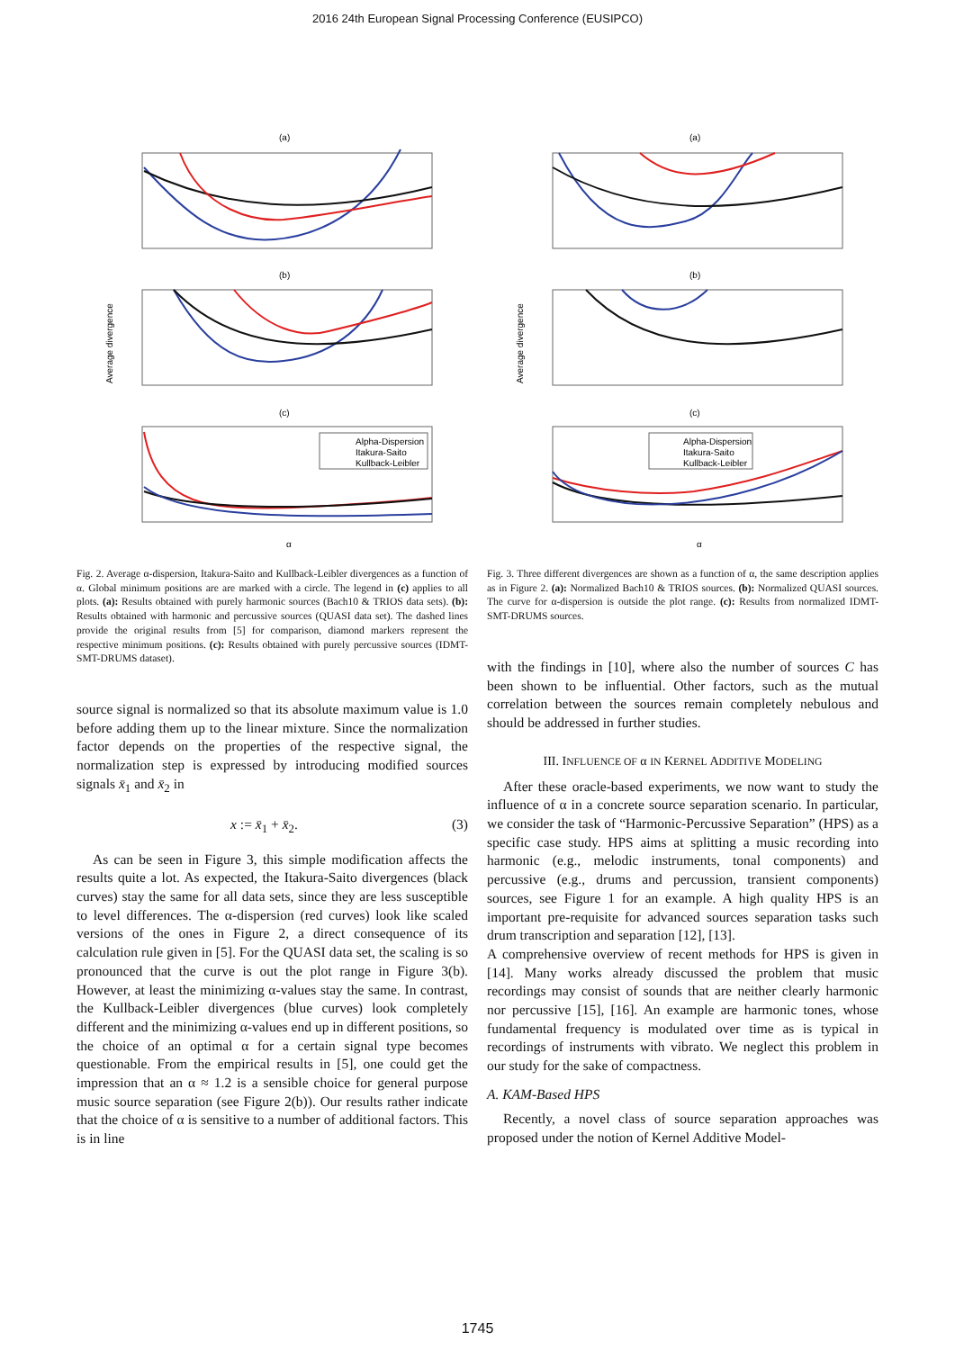2016 24th European Signal Processing Conference (EUSIPCO)
(a)
(b)
(c)
Alpha-Dispersion
Itakura-Saito
Kullback-Leibler
Average divergence
α
Fig. 2. Average α-dispersion, Itakura-Saito and Kullback-Leibler divergences as a function of α. Global minimum positions are are marked with a circle. The legend in (c) applies to all plots. (a): Results obtained with purely harmonic sources (Bach10 & TRIOS data sets). (b): Results obtained with harmonic and percussive sources (QUASI data set). The dashed lines provide the original results from [5] for comparison, diamond markers represent the respective minimum positions. (c): Results obtained with purely percussive sources (IDMT-SMT-DRUMS dataset).
source signal is normalized so that its absolute maximum value is 1.0 before adding them up to the linear mixture. Since the normalization factor depends on the properties of the respective signal, the normalization step is expressed by introducing modified sources signals x̄<sub>1</sub> and x̄<sub>2</sub> in
x := x̄<sub>1</sub> + x̄<sub>2</sub>. (3)
As can be seen in Figure 3, this simple modification affects the results quite a lot. As expected, the Itakura-Saito divergences (black curves) stay the same for all data sets, since they are less susceptible to level differences. The α-dispersion (red curves) look like scaled versions of the ones in Figure 2, a direct consequence of its calculation rule given in [5]. For the QUASI data set, the scaling is so pronounced that the curve is out the plot range in Figure 3(b). However, at least the minimizing α-values stay the same. In contrast, the Kullback-Leibler divergences (blue curves) look completely different and the minimizing α-values end up in different positions, so the choice of an optimal α for a certain signal type becomes questionable. From the empirical results in [5], one could get the impression that an α ≈ 1.2 is a sensible choice for general purpose music source separation (see Figure 2(b)). Our results rather indicate that the choice of α is sensitive to a number of additional factors. This is in line
(a)
(b)
(c)
Alpha-Dispersion
Itakura-Saito
Kullback-Leibler
Average divergence
α
Fig. 3. Three different divergences are shown as a function of α, the same description applies as in Figure 2. (a): Normalized Bach10 & TRIOS sources. (b): Normalized QUASI sources. The curve for α-dispersion is outside the plot range. (c): Results from normalized IDMT-SMT-DRUMS sources.
with the findings in [10], where also the number of sources C has been shown to be influential. Other factors, such as the mutual correlation between the sources remain completely nebulous and should be addressed in further studies.
III. INFLUENCE OF α IN KERNEL ADDITIVE MODELING
After these oracle-based experiments, we now want to study the influence of α in a concrete source separation scenario. In particular, we consider the task of “Harmonic-Percussive Separation” (HPS) as a specific case study. HPS aims at splitting a music recording into harmonic (e.g., melodic instruments, tonal components) and percussive (e.g., drums and percussion, transient components) sources, see Figure 1 for an example. A high quality HPS is an important pre-requisite for advanced sources separation tasks such drum transcription and separation [12], [13].
A comprehensive overview of recent methods for HPS is given in [14]. Many works already discussed the problem that music recordings may consist of sounds that are neither clearly harmonic nor percussive [15], [16]. An example are harmonic tones, whose fundamental frequency is modulated over time as is typical in recordings of instruments with vibrato. We neglect this problem in our study for the sake of compactness.
A. KAM-Based HPS
Recently, a novel class of source separation approaches was proposed under the notion of Kernel Additive Model-
1745